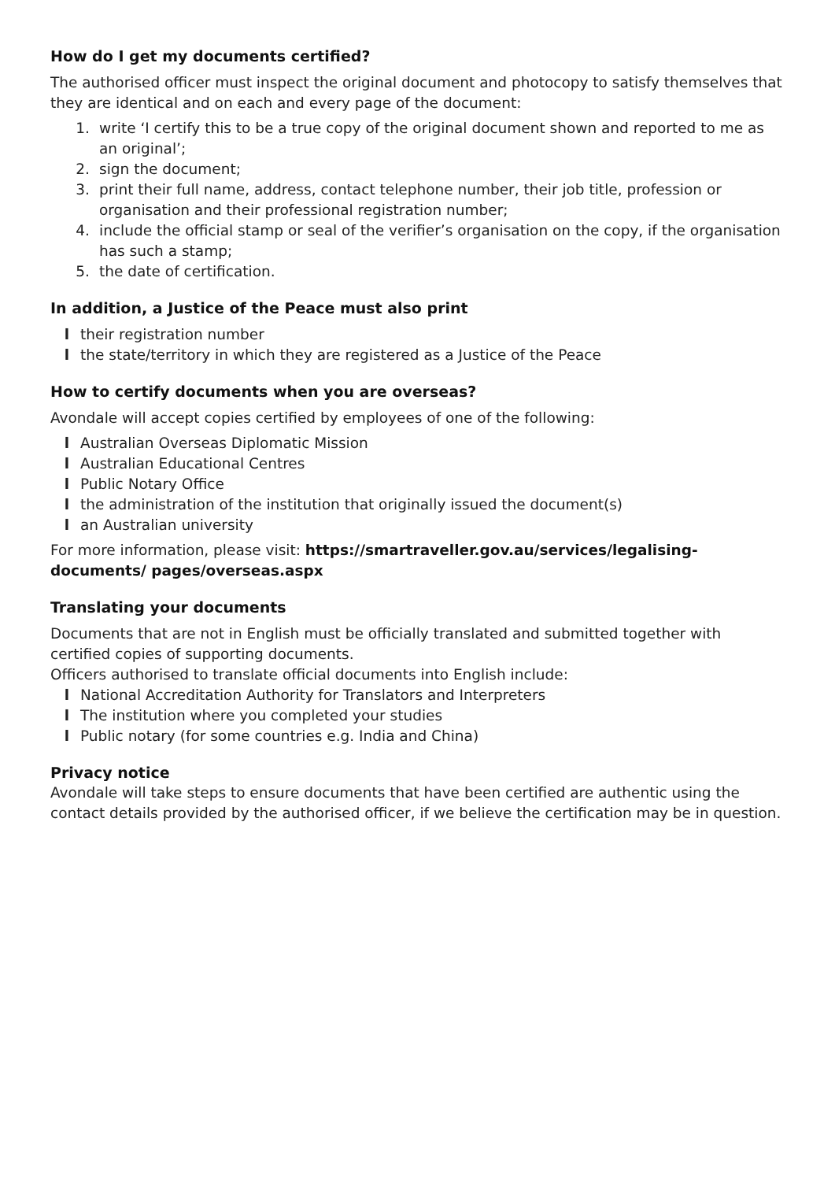How do I get my documents certified?
The authorised officer must inspect the original document and photocopy to satisfy themselves that they are identical and on each and every page of the document:
1. write ‘I certify this to be a true copy of the original document shown and reported to me as an original’;
2. sign the document;
3. print their full name, address, contact telephone number, their job title, profession or organisation and their professional registration number;
4. include the official stamp or seal of the verifier’s organisation on the copy, if the organisation has such a stamp;
5. the date of certification.
In addition, a Justice of the Peace must also print
l their registration number
l the state/territory in which they are registered as a Justice of the Peace
How to certify documents when you are overseas?
Avondale will accept copies certified by employees of one of the following:
l Australian Overseas Diplomatic Mission
l Australian Educational Centres
l Public Notary Office
l the administration of the institution that originally issued the document(s)
l an Australian university
For more information, please visit: https://smartraveller.gov.au/services/legalising-documents/ pages/overseas.aspx
Translating your documents
Documents that are not in English must be officially translated and submitted together with certified copies of supporting documents.
Officers authorised to translate official documents into English include:
l National Accreditation Authority for Translators and Interpreters
l The institution where you completed your studies
l Public notary (for some countries e.g. India and China)
Privacy notice
Avondale will take steps to ensure documents that have been certified are authentic using the contact details provided by the authorised officer, if we believe the certification may be in question.